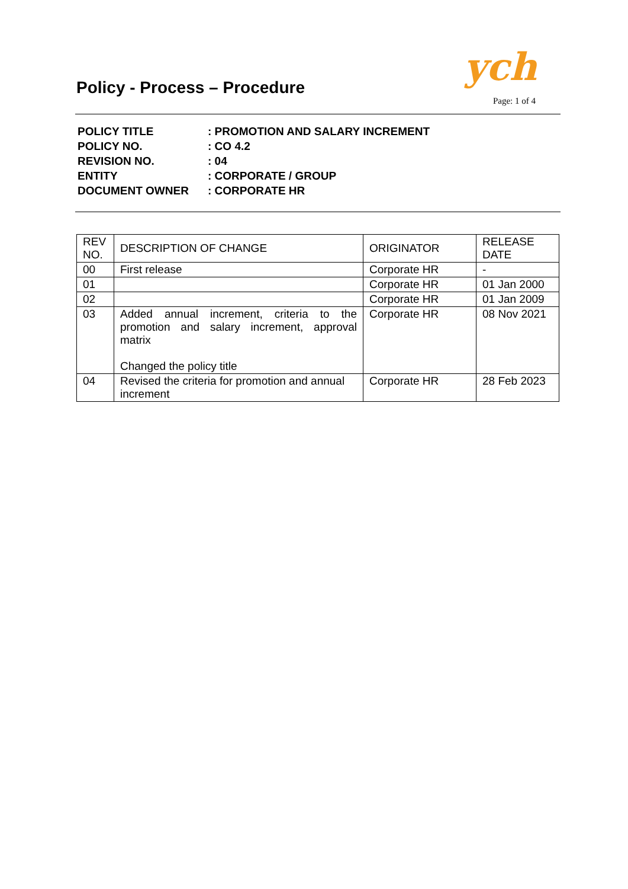Policy - Process – Procedure ych
Page: 1 of 4
| POLICY TITLE | : PROMOTION AND SALARY INCREMENT |
| POLICY NO. | : CO 4.2 |
| REVISION NO. | : 04 |
| ENTITY | : CORPORATE / GROUP |
| DOCUMENT OWNER | : CORPORATE HR |
| REV NO. | DESCRIPTION OF CHANGE | ORIGINATOR | RELEASE DATE |
| --- | --- | --- | --- |
| 00 | First release | Corporate HR | - |
| 01 | | Corporate HR | 01 Jan 2000 |
| 02 | | Corporate HR | 01 Jan 2009 |
| 03 | Added annual increment, criteria to the promotion and salary increment, approval matrix Changed the policy title | Corporate HR | 08 Nov 2021 |
| 04 | Revised the criteria for promotion and annual increment | Corporate HR | 28 Feb 2023 |